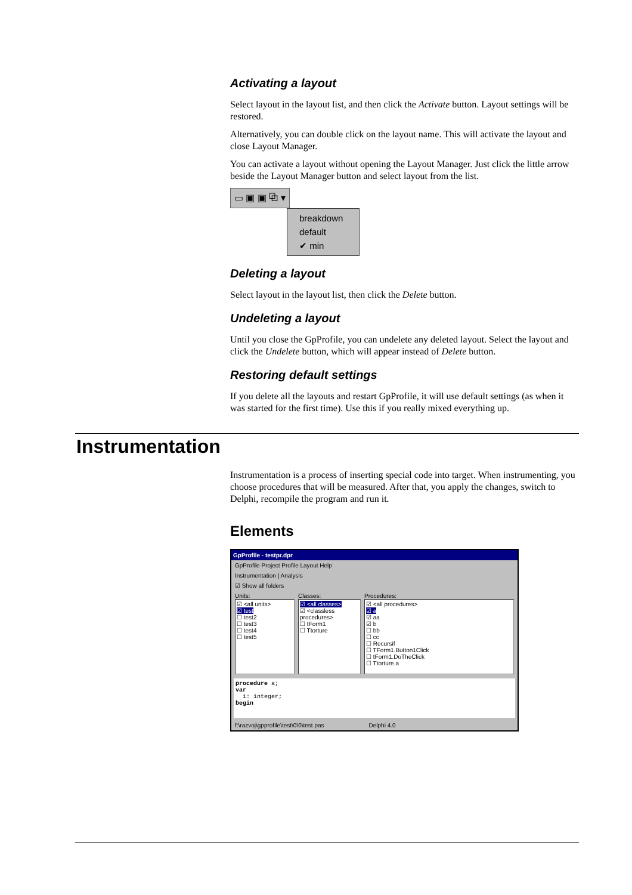Activating a layout
Select layout in the layout list, and then click the Activate button. Layout settings will be restored.
Alternatively, you can double click on the layout name. This will activate the layout and close Layout Manager.
You can activate a layout without opening the Layout Manager. Just click the little arrow beside the Layout Manager button and select layout from the list.
▭ ▣ ▣ ⧉ ▾
breakdown
default
✔ min
Deleting a layout
Select layout in the layout list, then click the Delete button.
Undeleting a layout
Until you close the GpProfile, you can undelete any deleted layout. Select the layout and click the Undelete button, which will appear instead of Delete button.
Restoring default settings
If you delete all the layouts and restart GpProfile, it will use default settings (as when it was started for the first time). Use this if you really mixed everything up.
Instrumentation is a process of inserting special code into target. When instrumenting, you choose procedures that will be measured. After that, you apply the changes, switch to Delphi, recompile the program and run it.
Elements
GpProfile - testpr.dpr
GpProfile Project Profile Layout Help
Instrumentation | Analysis
☑ Show all folders
Units:
☑ <all units>
☑ test
☐ test2
☐ test3
☐ test4
☐ test5
Classes:
☑ <all classes>
☑ <classless procedures>
☐ tForm1
☐ Ttorture
Procedures:
☑ <all procedures>
☑ a
☑ aa
☑ b
☐ bb
☐ cc
☐ Recursif
☐ TForm1.Button1Click
☐ tForm1.DoTheClick
☐ Ttorture.a
procedure a;
var
i: integer;
begin
f:\razvoj\gpprofile\test\0\0\test.pas Delphi 4.0
Instrumentation